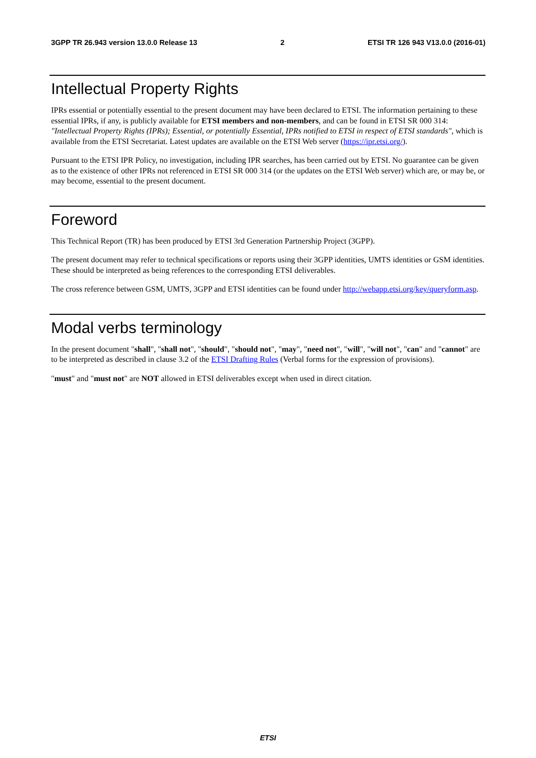3GPP TR 26.943 version 13.0.0 Release 13 2 ETSI TR 126 943 V13.0.0 (2016-01)
Intellectual Property Rights
IPRs essential or potentially essential to the present document may have been declared to ETSI. The information pertaining to these essential IPRs, if any, is publicly available for ETSI members and non-members, and can be found in ETSI SR 000 314: "Intellectual Property Rights (IPRs); Essential, or potentially Essential, IPRs notified to ETSI in respect of ETSI standards", which is available from the ETSI Secretariat. Latest updates are available on the ETSI Web server (https://ipr.etsi.org/).
Pursuant to the ETSI IPR Policy, no investigation, including IPR searches, has been carried out by ETSI. No guarantee can be given as to the existence of other IPRs not referenced in ETSI SR 000 314 (or the updates on the ETSI Web server) which are, or may be, or may become, essential to the present document.
Foreword
This Technical Report (TR) has been produced by ETSI 3rd Generation Partnership Project (3GPP).
The present document may refer to technical specifications or reports using their 3GPP identities, UMTS identities or GSM identities. These should be interpreted as being references to the corresponding ETSI deliverables.
The cross reference between GSM, UMTS, 3GPP and ETSI identities can be found under http://webapp.etsi.org/key/queryform.asp.
Modal verbs terminology
In the present document "shall", "shall not", "should", "should not", "may", "need not", "will", "will not", "can" and "cannot" are to be interpreted as described in clause 3.2 of the ETSI Drafting Rules (Verbal forms for the expression of provisions).
"must" and "must not" are NOT allowed in ETSI deliverables except when used in direct citation.
ETSI